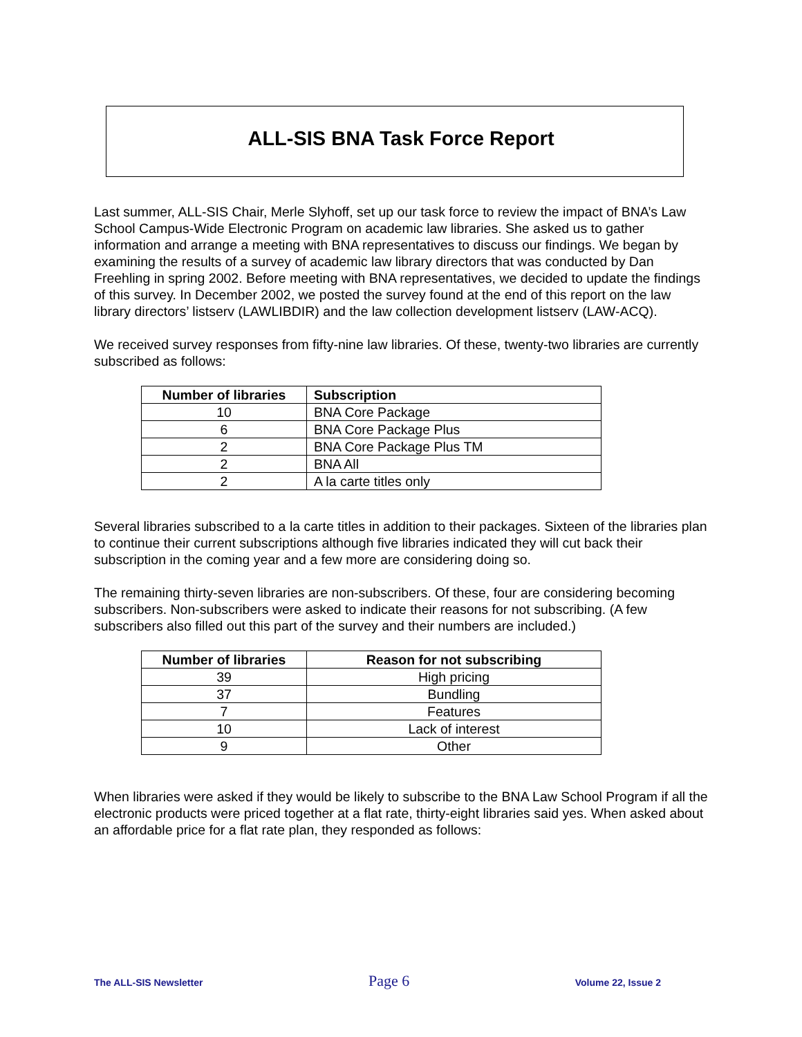ALL-SIS BNA Task Force Report
Last summer, ALL-SIS Chair, Merle Slyhoff, set up our task force to review the impact of BNA’s Law School Campus-Wide Electronic Program on academic law libraries. She asked us to gather information and arrange a meeting with BNA representatives to discuss our findings. We began by examining the results of a survey of academic law library directors that was conducted by Dan Freehling in spring 2002. Before meeting with BNA representatives, we decided to update the findings of this survey. In December 2002, we posted the survey found at the end of this report on the law library directors’ listserv (LAWLIBDIR) and the law collection development listserv (LAW-ACQ).
We received survey responses from fifty-nine law libraries. Of these, twenty-two libraries are currently subscribed as follows:
| Number of libraries | Subscription |
| --- | --- |
| 10 | BNA Core Package |
| 6 | BNA Core Package Plus |
| 2 | BNA Core Package Plus TM |
| 2 | BNA All |
| 2 | A la carte titles only |
Several libraries subscribed to a la carte titles in addition to their packages. Sixteen of the libraries plan to continue their current subscriptions although five libraries indicated they will cut back their subscription in the coming year and a few more are considering doing so.
The remaining thirty-seven libraries are non-subscribers. Of these, four are considering becoming subscribers. Non-subscribers were asked to indicate their reasons for not subscribing. (A few subscribers also filled out this part of the survey and their numbers are included.)
| Number of libraries | Reason for not subscribing |
| --- | --- |
| 39 | High pricing |
| 37 | Bundling |
| 7 | Features |
| 10 | Lack of interest |
| 9 | Other |
When libraries were asked if they would be likely to subscribe to the BNA Law School Program if all the electronic products were priced together at a flat rate, thirty-eight libraries said yes. When asked about an affordable price for a flat rate plan, they responded as follows:
The ALL-SIS Newsletter Page 6 Volume 22, Issue 2